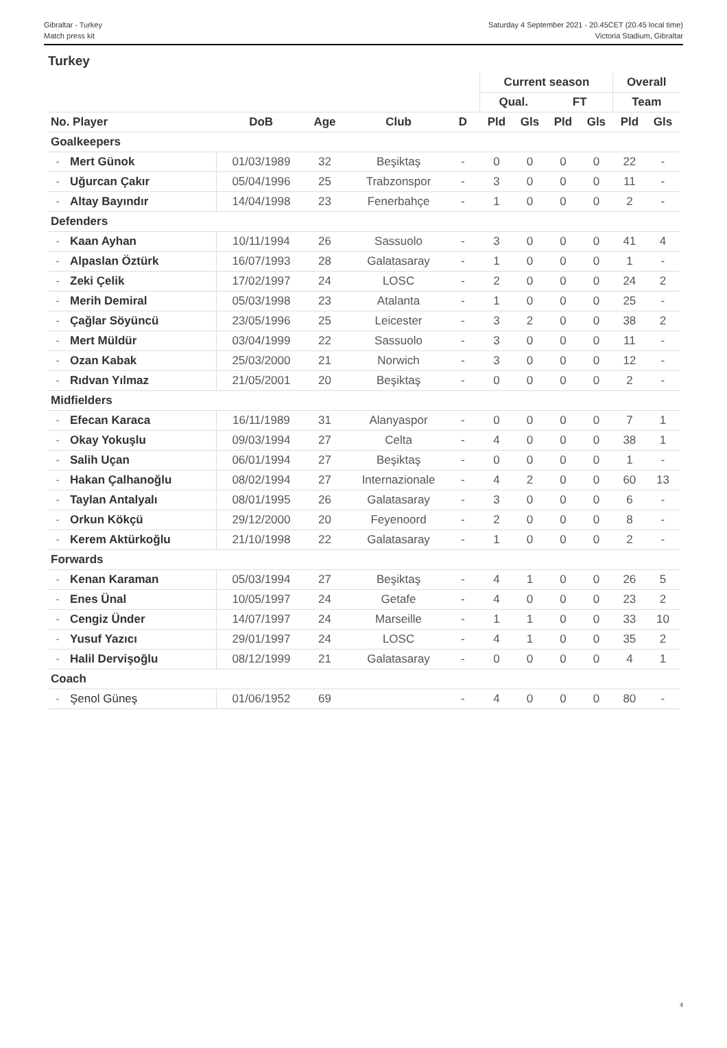Gibraltar - Turkey
Match press kit
Saturday 4 September 2021 - 20.45CET (20.45 local time)
Victoria Stadium, Gibraltar
Turkey
| | | | | | | | Current season | | | | Overall | |
| --- | --- | --- | --- | --- | --- | --- | --- | --- | --- | --- | --- | --- |
| | | | | | | | Qual. | | FT | | Team | |
| No. Player | | DoB | Age | Club | D | | Pld | Gls | Pld | Gls | Pld | Gls |
| Goalkeepers | | | | | | | | | | | | |
| - | Mert Günok | 01/03/1989 | 32 | Beşiktaş | - | | 0 | 0 | 0 | 0 | 22 | - |
| - | Uğurcan Çakır | 05/04/1996 | 25 | Trabzonspor | - | | 3 | 0 | 0 | 0 | 11 | - |
| - | Altay Bayındır | 14/04/1998 | 23 | Fenerbahçe | - | | 1 | 0 | 0 | 0 | 2 | - |
| Defenders | | | | | | | | | | | | |
| - | Kaan Ayhan | 10/11/1994 | 26 | Sassuolo | - | | 3 | 0 | 0 | 0 | 41 | 4 |
| - | Alpaslan Öztürk | 16/07/1993 | 28 | Galatasaray | - | | 1 | 0 | 0 | 0 | 1 | - |
| - | Zeki Çelik | 17/02/1997 | 24 | LOSC | - | | 2 | 0 | 0 | 0 | 24 | 2 |
| - | Merih Demiral | 05/03/1998 | 23 | Atalanta | - | | 1 | 0 | 0 | 0 | 25 | - |
| - | Çağlar Söyüncü | 23/05/1996 | 25 | Leicester | - | | 3 | 2 | 0 | 0 | 38 | 2 |
| - | Mert Müldür | 03/04/1999 | 22 | Sassuolo | - | | 3 | 0 | 0 | 0 | 11 | - |
| - | Ozan Kabak | 25/03/2000 | 21 | Norwich | - | | 3 | 0 | 0 | 0 | 12 | - |
| - | Rıdvan Yılmaz | 21/05/2001 | 20 | Beşiktaş | - | | 0 | 0 | 0 | 0 | 2 | - |
| Midfielders | | | | | | | | | | | | |
| - | Efecan Karaca | 16/11/1989 | 31 | Alanyaspor | - | | 0 | 0 | 0 | 0 | 7 | 1 |
| - | Okay Yokuşlu | 09/03/1994 | 27 | Celta | - | | 4 | 0 | 0 | 0 | 38 | 1 |
| - | Salih Uçan | 06/01/1994 | 27 | Beşiktaş | - | | 0 | 0 | 0 | 0 | 1 | - |
| - | Hakan Çalhanoğlu | 08/02/1994 | 27 | Internazionale | - | | 4 | 2 | 0 | 0 | 60 | 13 |
| - | Taylan Antalyalı | 08/01/1995 | 26 | Galatasaray | - | | 3 | 0 | 0 | 0 | 6 | - |
| - | Orkun Kökçü | 29/12/2000 | 20 | Feyenoord | - | | 2 | 0 | 0 | 0 | 8 | - |
| - | Kerem Aktürkoğlu | 21/10/1998 | 22 | Galatasaray | - | | 1 | 0 | 0 | 0 | 2 | - |
| Forwards | | | | | | | | | | | | |
| - | Kenan Karaman | 05/03/1994 | 27 | Beşiktaş | - | | 4 | 1 | 0 | 0 | 26 | 5 |
| - | Enes Ünal | 10/05/1997 | 24 | Getafe | - | | 4 | 0 | 0 | 0 | 23 | 2 |
| - | Cengiz Ünder | 14/07/1997 | 24 | Marseille | - | | 1 | 1 | 0 | 0 | 33 | 10 |
| - | Yusuf Yazıcı | 29/01/1997 | 24 | LOSC | - | | 4 | 1 | 0 | 0 | 35 | 2 |
| - | Halil Dervişoğlu | 08/12/1999 | 21 | Galatasaray | - | | 0 | 0 | 0 | 0 | 4 | 1 |
| Coach | | | | | | | | | | | | |
| - | Şenol Güneş | 01/06/1952 | 69 | | - | | 4 | 0 | 0 | 0 | 80 | - |
4